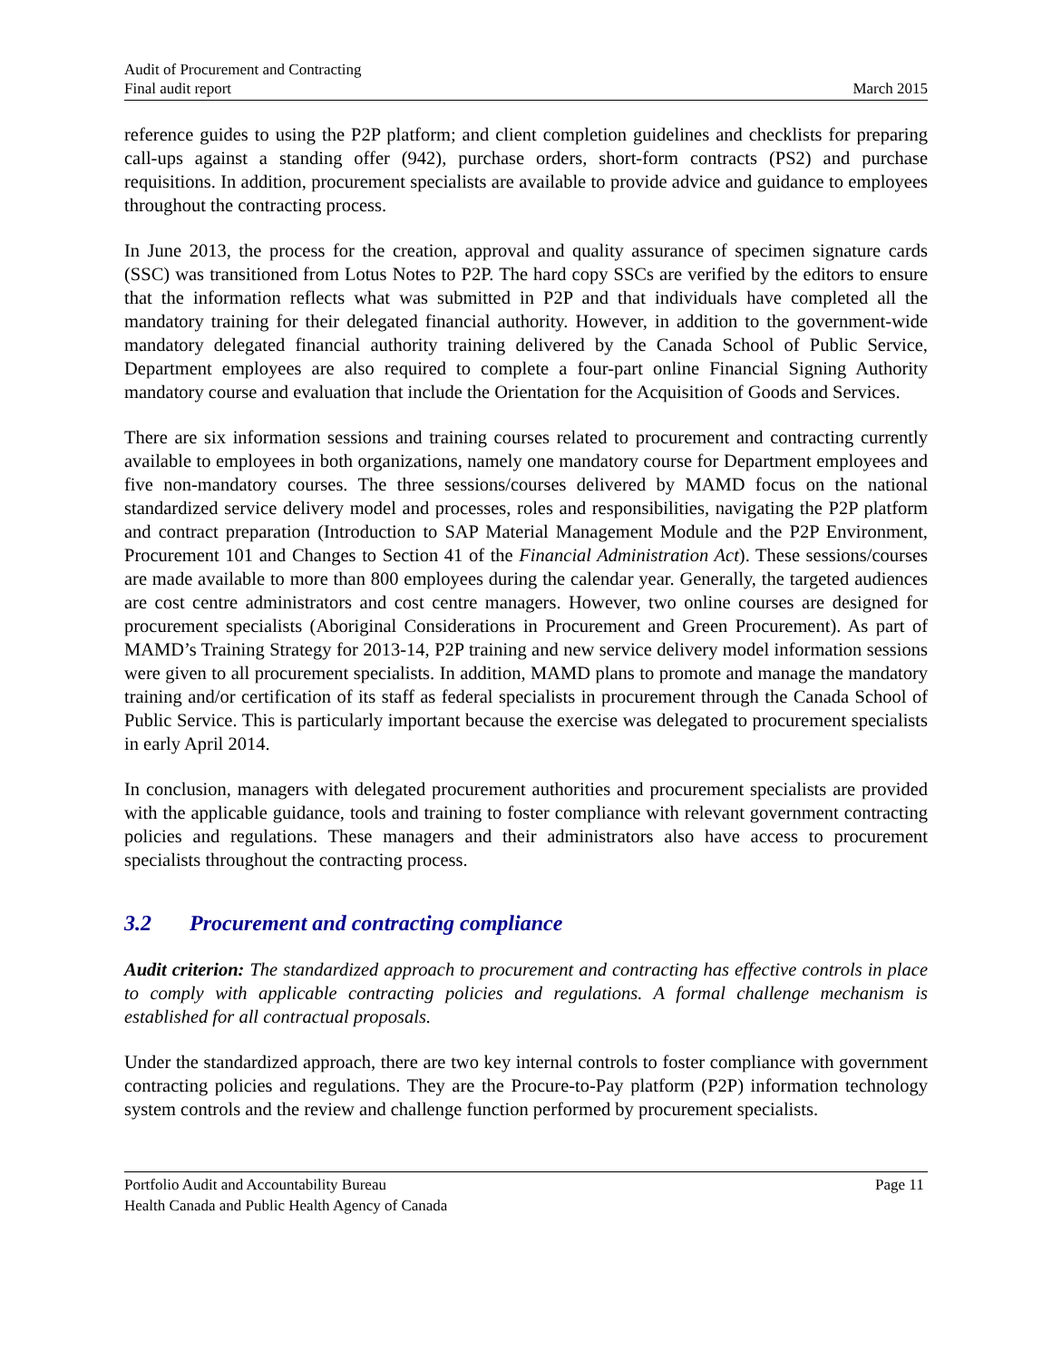Audit of Procurement and Contracting
Final audit report
March 2015
reference guides to using the P2P platform; and client completion guidelines and checklists for preparing call-ups against a standing offer (942), purchase orders, short-form contracts (PS2) and purchase requisitions. In addition, procurement specialists are available to provide advice and guidance to employees throughout the contracting process.
In June 2013, the process for the creation, approval and quality assurance of specimen signature cards (SSC) was transitioned from Lotus Notes to P2P. The hard copy SSCs are verified by the editors to ensure that the information reflects what was submitted in P2P and that individuals have completed all the mandatory training for their delegated financial authority. However, in addition to the government-wide mandatory delegated financial authority training delivered by the Canada School of Public Service, Department employees are also required to complete a four-part online Financial Signing Authority mandatory course and evaluation that include the Orientation for the Acquisition of Goods and Services.
There are six information sessions and training courses related to procurement and contracting currently available to employees in both organizations, namely one mandatory course for Department employees and five non-mandatory courses. The three sessions/courses delivered by MAMD focus on the national standardized service delivery model and processes, roles and responsibilities, navigating the P2P platform and contract preparation (Introduction to SAP Material Management Module and the P2P Environment, Procurement 101 and Changes to Section 41 of the Financial Administration Act). These sessions/courses are made available to more than 800 employees during the calendar year. Generally, the targeted audiences are cost centre administrators and cost centre managers. However, two online courses are designed for procurement specialists (Aboriginal Considerations in Procurement and Green Procurement). As part of MAMD’s Training Strategy for 2013-14, P2P training and new service delivery model information sessions were given to all procurement specialists. In addition, MAMD plans to promote and manage the mandatory training and/or certification of its staff as federal specialists in procurement through the Canada School of Public Service. This is particularly important because the exercise was delegated to procurement specialists in early April 2014.
In conclusion, managers with delegated procurement authorities and procurement specialists are provided with the applicable guidance, tools and training to foster compliance with relevant government contracting policies and regulations. These managers and their administrators also have access to procurement specialists throughout the contracting process.
3.2 Procurement and contracting compliance
Audit criterion: The standardized approach to procurement and contracting has effective controls in place to comply with applicable contracting policies and regulations. A formal challenge mechanism is established for all contractual proposals.
Under the standardized approach, there are two key internal controls to foster compliance with government contracting policies and regulations. They are the Procure-to-Pay platform (P2P) information technology system controls and the review and challenge function performed by procurement specialists.
Portfolio Audit and Accountability Bureau
Health Canada and Public Health Agency of Canada
Page 11